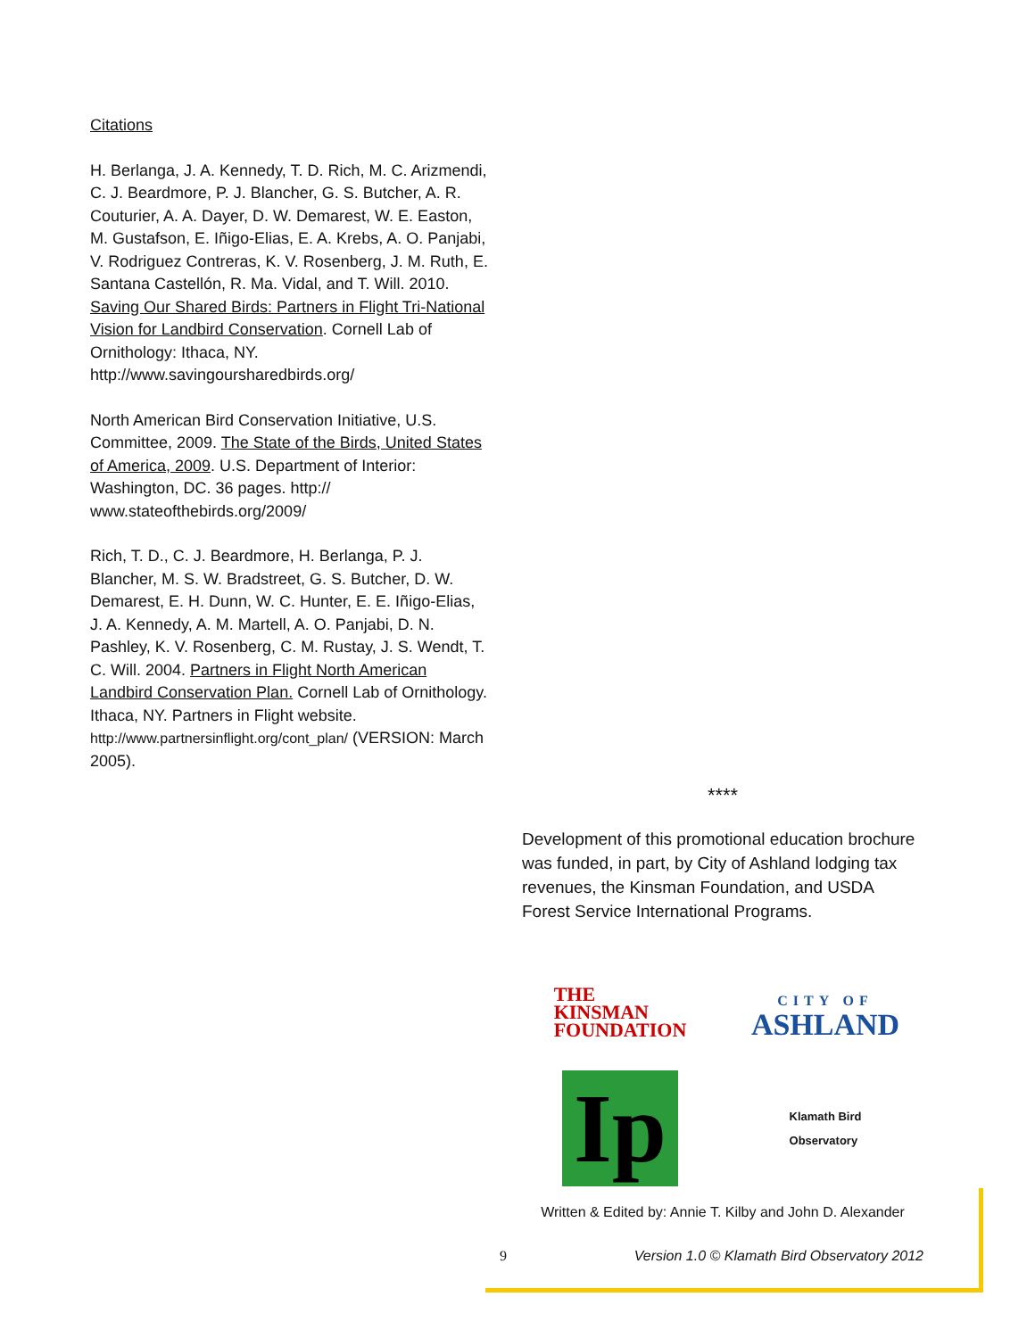Citations
H. Berlanga, J. A. Kennedy, T. D. Rich, M. C. Arizmendi, C. J. Beardmore, P. J. Blancher, G. S. Butcher, A. R. Couturier, A. A. Dayer, D. W. Demarest, W. E. Easton, M. Gustafson, E. Iñigo-Elias, E. A. Krebs, A. O. Panjabi, V. Rodriguez Contreras, K. V. Rosenberg, J. M. Ruth, E. Santana Castellón, R. Ma. Vidal, and T. Will. 2010. Saving Our Shared Birds: Partners in Flight Tri-National Vision for Landbird Conservation. Cornell Lab of Ornithology: Ithaca, NY. http://www.savingoursharedbirds.org/
North American Bird Conservation Initiative, U.S. Committee, 2009. The State of the Birds, United States of America, 2009. U.S. Department of Interior: Washington, DC. 36 pages. http:// www.stateofthebirds.org/2009/
Rich, T. D., C. J. Beardmore, H. Berlanga, P. J. Blancher, M. S. W. Bradstreet, G. S. Butcher, D. W. Demarest, E. H. Dunn, W. C. Hunter, E. E. Iñigo-Elias, J. A. Kennedy, A. M. Martell, A. O. Panjabi, D. N. Pashley, K. V. Rosenberg, C. M. Rustay, J. S. Wendt, T. C. Will. 2004. Partners in Flight North American Landbird Conservation Plan. Cornell Lab of Ornithology. Ithaca, NY. Partners in Flight website. http://www.partnersinflight.org/cont_plan/ (VERSION: March 2005).
****
Development of this promotional education brochure was funded, in part, by City of Ashland lodging tax revenues, the Kinsman Foundation, and USDA Forest Service International Programs.
THE
KINSMAN
FOUNDATION
CITY OF
ASHLAND
Ip
Klamath Bird
Observatory
Written & Edited by: Annie T. Kilby and John D. Alexander
9 Version 1.0 © Klamath Bird Observatory 2012